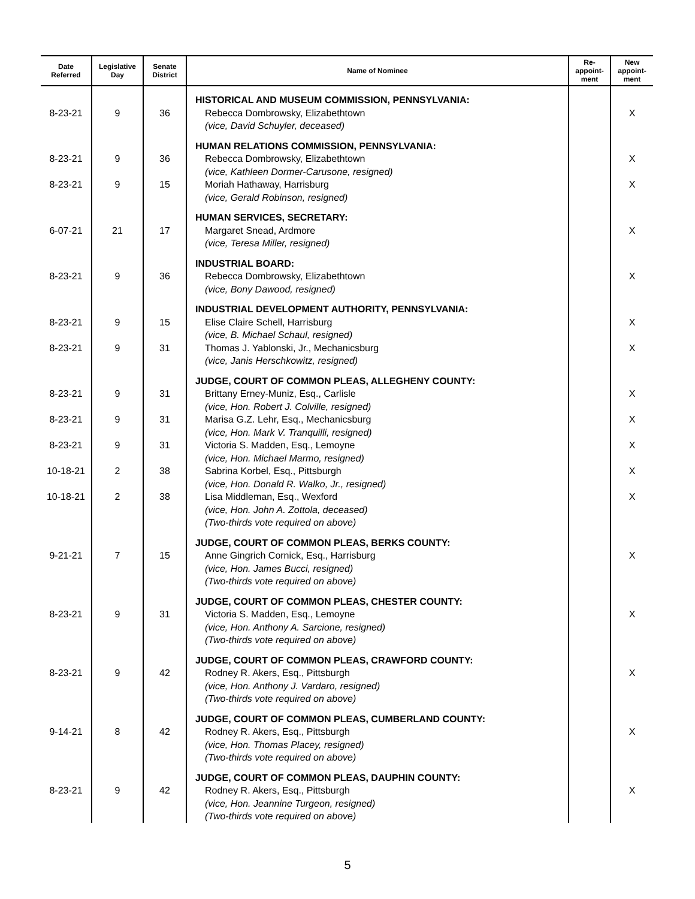| Date Referred | Legislative Day | Senate District | Name of Nominee | Re- appoint- ment | New appoint- ment |
| --- | --- | --- | --- | --- | --- |
| | | | HISTORICAL AND MUSEUM COMMISSION, PENNSYLVANIA: | | |
| 8-23-21 | 9 | 36 | Rebecca Dombrowsky, Elizabethtown (vice, David Schuyler, deceased) | | X |
| | | | HUMAN RELATIONS COMMISSION, PENNSYLVANIA: | | |
| 8-23-21 | 9 | 36 | Rebecca Dombrowsky, Elizabethtown (vice, Kathleen Dormer-Carusone, resigned) | | X |
| 8-23-21 | 9 | 15 | Moriah Hathaway, Harrisburg (vice, Gerald Robinson, resigned) | | X |
| | | | HUMAN SERVICES, SECRETARY: | | |
| 6-07-21 | 21 | 17 | Margaret Snead, Ardmore (vice, Teresa Miller, resigned) | | X |
| | | | INDUSTRIAL BOARD: | | |
| 8-23-21 | 9 | 36 | Rebecca Dombrowsky, Elizabethtown (vice, Bony Dawood, resigned) | | X |
| | | | INDUSTRIAL DEVELOPMENT AUTHORITY, PENNSYLVANIA: | | |
| 8-23-21 | 9 | 15 | Elise Claire Schell, Harrisburg (vice, B. Michael Schaul, resigned) | | X |
| 8-23-21 | 9 | 31 | Thomas J. Yablonski, Jr., Mechanicsburg (vice, Janis Herschkowitz, resigned) | | X |
| | | | JUDGE, COURT OF COMMON PLEAS, ALLEGHENY COUNTY: | | |
| 8-23-21 | 9 | 31 | Brittany Erney-Muniz, Esq., Carlisle (vice, Hon. Robert J. Colville, resigned) | | X |
| 8-23-21 | 9 | 31 | Marisa G.Z. Lehr, Esq., Mechanicsburg (vice, Hon. Mark V. Tranquilli, resigned) | | X |
| 8-23-21 | 9 | 31 | Victoria S. Madden, Esq., Lemoyne (vice, Hon. Michael Marmo, resigned) | | X |
| 10-18-21 | 2 | 38 | Sabrina Korbel, Esq., Pittsburgh (vice, Hon. Donald R. Walko, Jr., resigned) | | X |
| 10-18-21 | 2 | 38 | Lisa Middleman, Esq., Wexford (vice, Hon. John A. Zottola, deceased) (Two-thirds vote required on above) | | X |
| | | | JUDGE, COURT OF COMMON PLEAS, BERKS COUNTY: | | |
| 9-21-21 | 7 | 15 | Anne Gingrich Cornick, Esq., Harrisburg (vice, Hon. James Bucci, resigned) (Two-thirds vote required on above) | | X |
| | | | JUDGE, COURT OF COMMON PLEAS, CHESTER COUNTY: | | |
| 8-23-21 | 9 | 31 | Victoria S. Madden, Esq., Lemoyne (vice, Hon. Anthony A. Sarcione, resigned) (Two-thirds vote required on above) | | X |
| | | | JUDGE, COURT OF COMMON PLEAS, CRAWFORD COUNTY: | | |
| 8-23-21 | 9 | 42 | Rodney R. Akers, Esq., Pittsburgh (vice, Hon. Anthony J. Vardaro, resigned) (Two-thirds vote required on above) | | X |
| | | | JUDGE, COURT OF COMMON PLEAS, CUMBERLAND COUNTY: | | |
| 9-14-21 | 8 | 42 | Rodney R. Akers, Esq., Pittsburgh (vice, Hon. Thomas Placey, resigned) (Two-thirds vote required on above) | | X |
| | | | JUDGE, COURT OF COMMON PLEAS, DAUPHIN COUNTY: | | |
| 8-23-21 | 9 | 42 | Rodney R. Akers, Esq., Pittsburgh (vice, Hon. Jeannine Turgeon, resigned) (Two-thirds vote required on above) | | X |
5